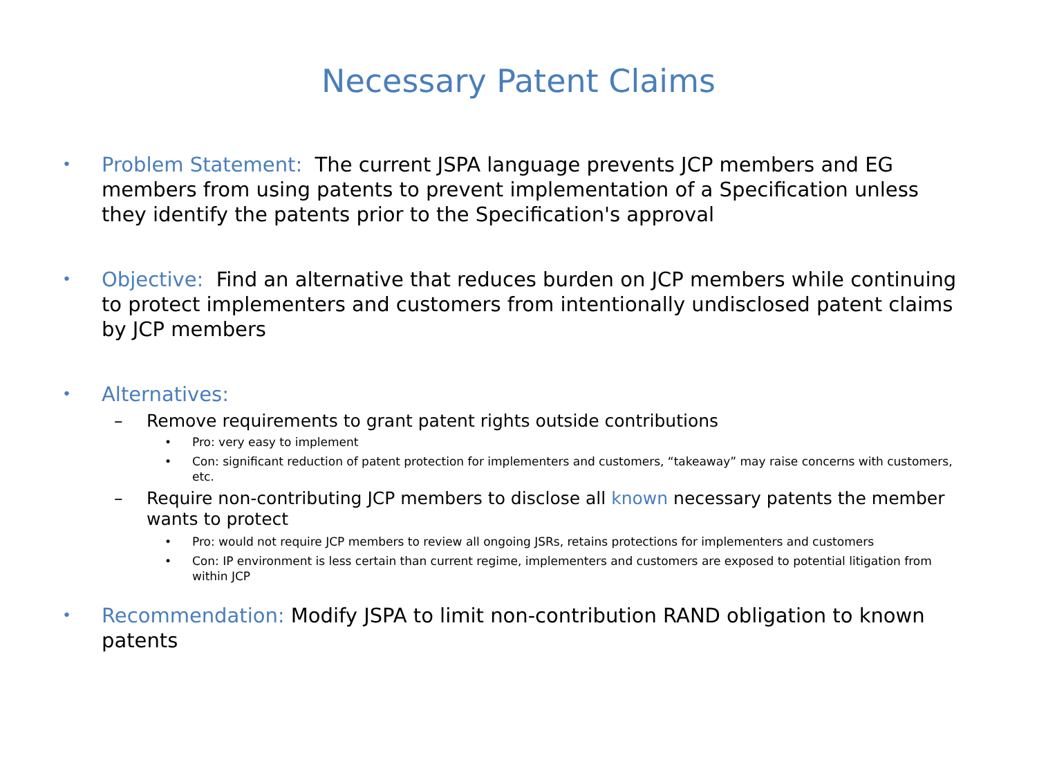Necessary Patent Claims
• Problem Statement: The current JSPA language prevents JCP members and EG members from using patents to prevent implementation of a Specification unless they identify the patents prior to the Specification's approval
• Objective: Find an alternative that reduces burden on JCP members while continuing to protect implementers and customers from intentionally undisclosed patent claims by JCP members
• Alternatives:
– Remove requirements to grant patent rights outside contributions
• Pro: very easy to implement
• Con: significant reduction of patent protection for implementers and customers, “takeaway” may raise concerns with customers, etc.
– Require non-contributing JCP members to disclose all known necessary patents the member wants to protect
• Pro: would not require JCP members to review all ongoing JSRs, retains protections for implementers and customers
• Con: IP environment is less certain than current regime, implementers and customers are exposed to potential litigation from within JCP
• Recommendation: Modify JSPA to limit non-contribution RAND obligation to known patents